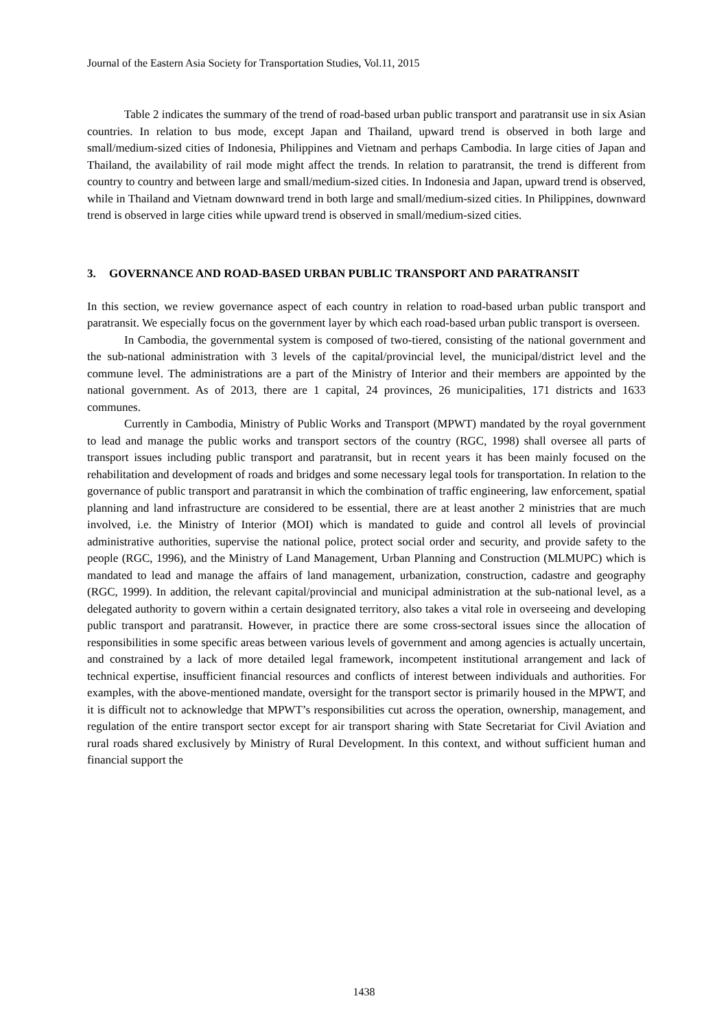Journal of the Eastern Asia Society for Transportation Studies, Vol.11, 2015
Table 2 indicates the summary of the trend of road-based urban public transport and paratransit use in six Asian countries. In relation to bus mode, except Japan and Thailand, upward trend is observed in both large and small/medium-sized cities of Indonesia, Philippines and Vietnam and perhaps Cambodia. In large cities of Japan and Thailand, the availability of rail mode might affect the trends. In relation to paratransit, the trend is different from country to country and between large and small/medium-sized cities. In Indonesia and Japan, upward trend is observed, while in Thailand and Vietnam downward trend in both large and small/medium-sized cities. In Philippines, downward trend is observed in large cities while upward trend is observed in small/medium-sized cities.
3. GOVERNANCE AND ROAD-BASED URBAN PUBLIC TRANSPORT AND PARATRANSIT
In this section, we review governance aspect of each country in relation to road-based urban public transport and paratransit. We especially focus on the government layer by which each road-based urban public transport is overseen.
In Cambodia, the governmental system is composed of two-tiered, consisting of the national government and the sub-national administration with 3 levels of the capital/provincial level, the municipal/district level and the commune level. The administrations are a part of the Ministry of Interior and their members are appointed by the national government. As of 2013, there are 1 capital, 24 provinces, 26 municipalities, 171 districts and 1633 communes.
Currently in Cambodia, Ministry of Public Works and Transport (MPWT) mandated by the royal government to lead and manage the public works and transport sectors of the country (RGC, 1998) shall oversee all parts of transport issues including public transport and paratransit, but in recent years it has been mainly focused on the rehabilitation and development of roads and bridges and some necessary legal tools for transportation. In relation to the governance of public transport and paratransit in which the combination of traffic engineering, law enforcement, spatial planning and land infrastructure are considered to be essential, there are at least another 2 ministries that are much involved, i.e. the Ministry of Interior (MOI) which is mandated to guide and control all levels of provincial administrative authorities, supervise the national police, protect social order and security, and provide safety to the people (RGC, 1996), and the Ministry of Land Management, Urban Planning and Construction (MLMUPC) which is mandated to lead and manage the affairs of land management, urbanization, construction, cadastre and geography (RGC, 1999). In addition, the relevant capital/provincial and municipal administration at the sub-national level, as a delegated authority to govern within a certain designated territory, also takes a vital role in overseeing and developing public transport and paratransit. However, in practice there are some cross-sectoral issues since the allocation of responsibilities in some specific areas between various levels of government and among agencies is actually uncertain, and constrained by a lack of more detailed legal framework, incompetent institutional arrangement and lack of technical expertise, insufficient financial resources and conflicts of interest between individuals and authorities. For examples, with the above-mentioned mandate, oversight for the transport sector is primarily housed in the MPWT, and it is difficult not to acknowledge that MPWT’s responsibilities cut across the operation, ownership, management, and regulation of the entire transport sector except for air transport sharing with State Secretariat for Civil Aviation and rural roads shared exclusively by Ministry of Rural Development. In this context, and without sufficient human and financial support the
1438